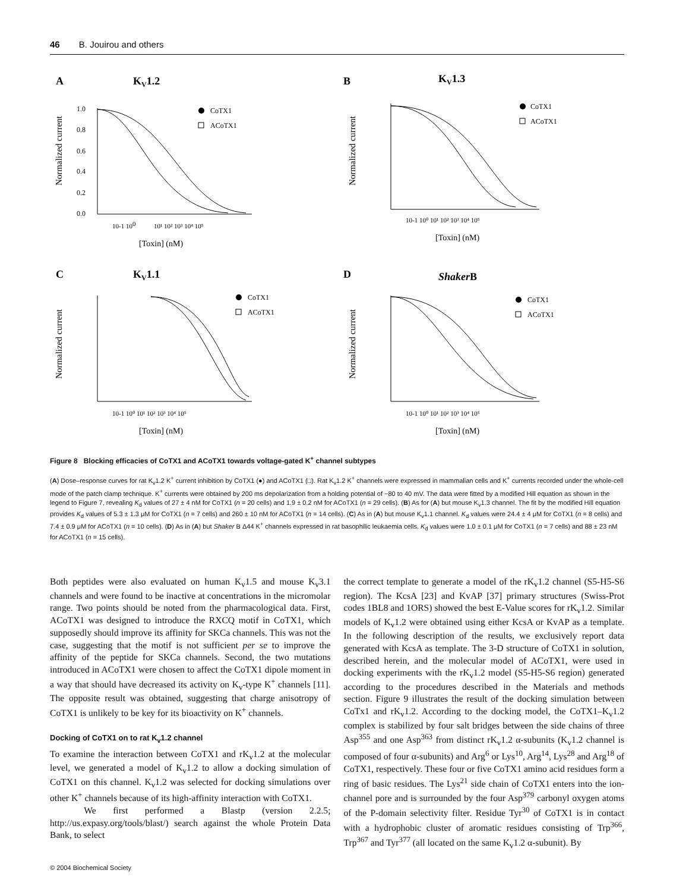46 B. Jouirou and others
A
KV1.2
Normalized current
1.0
0.8
0.6
0.4
0.2
0.0
10-1 100
10¹ 10² 10³ 10⁴ 10⁵
[Toxin] (nM)
CoTX1
ACoTX1
B
KV1.3
Normalized current
10-1 10⁰ 10¹ 10² 10³ 10⁴ 10⁵
[Toxin] (nM)
CoTX1
ACoTX1
C
KV1.1
Normalized current
10-1 10⁰ 10¹ 10² 10³ 10⁴ 10⁵
[Toxin] (nM)
CoTX1
ACoTX1
D
ShakerB
Normalized current
10-1 10⁰ 10¹ 10² 10³ 10⁴ 10⁵
[Toxin] (nM)
CoTX1
ACoTX1
Figure 8 Blocking efficacies of CoTX1 and ACoTX1 towards voltage-gated K<sup>+</sup> channel subtypes
(A) Dose–response curves for rat K<sub>v</sub>1.2 K<sup>+</sup> current inhibition by CoTX1 (●) and ACoTX1 (□). Rat K<sub>v</sub>1.2 K<sup>+</sup> channels were expressed in mammalian cells and K<sup>+</sup> currents recorded under the whole-cell mode of the patch clamp technique. K<sup>+</sup> currents were obtained by 200 ms depolarization from a holding potential of −80 to 40 mV. The data were fitted by a modified Hill equation as shown in the legend to Figure 7, revealing K<sub>d</sub> values of 27 ± 4 nM for CoTX1 (n = 20 cells) and 1.9 ± 0.2 nM for ACoTX1 (n = 29 cells). (B) As for (A) but mouse K<sub>v</sub>1.3 channel. The fit by the modified Hill equation provides K<sub>d</sub> values of 5.3 ± 1.3 μM for CoTX1 (n = 7 cells) and 260 ± 10 nM for ACoTX1 (n = 14 cells). (C) As in (A) but mouse K<sub>v</sub>1.1 channel. K<sub>d</sub> values were 24.4 ± 4 μM for CoTX1 (n = 8 cells) and 7.4 ± 0.9 μM for ACoTX1 (n = 10 cells). (D) As in (A) but Shaker B Δ44 K<sup>+</sup> channels expressed in rat basophilic leukaemia cells. K<sub>d</sub> values were 1.0 ± 0.1 μM for CoTX1 (n = 7 cells) and 88 ± 23 nM for ACoTX1 (n = 15 cells).
Both peptides were also evaluated on human K<sub>v</sub>1.5 and mouse K<sub>v</sub>3.1 channels and were found to be inactive at concentrations in the micromolar range. Two points should be noted from the pharmacological data. First, ACoTX1 was designed to introduce the RXCQ motif in CoTX1, which supposedly should improve its affinity for SKCa channels. This was not the case, suggesting that the motif is not sufficient per se to improve the affinity of the peptide for SKCa channels. Second, the two mutations introduced in ACoTX1 were chosen to affect the CoTX1 dipole moment in a way that should have decreased its activity on K<sub>v</sub>-type K<sup>+</sup> channels [11]. The opposite result was obtained, suggesting that charge anisotropy of CoTX1 is unlikely to be key for its bioactivity on K<sup>+</sup> channels.
Docking of CoTX1 on to rat K<sub>v</sub>1.2 channel
To examine the interaction between CoTX1 and rK<sub>v</sub>1.2 at the molecular level, we generated a model of K<sub>v</sub>1.2 to allow a docking simulation of CoTX1 on this channel. K<sub>v</sub>1.2 was selected for docking simulations over other K<sup>+</sup> channels because of its high-affinity interaction with CoTX1.
We first performed a Blastp (version 2.2.5; http://us.expasy.org/tools/blast/) search against the whole Protein Data Bank, to select
the correct template to generate a model of the rK<sub>v</sub>1.2 channel (S5-H5-S6 region). The KcsA [23] and KvAP [37] primary structures (Swiss-Prot codes 1BL8 and 1ORS) showed the best E-Value scores for rK<sub>v</sub>1.2. Similar models of K<sub>v</sub>1.2 were obtained using either KcsA or KvAP as a template. In the following description of the results, we exclusively report data generated with KcsA as template. The 3-D structure of CoTX1 in solution, described herein, and the molecular model of ACoTX1, were used in docking experiments with the rK<sub>v</sub>1.2 model (S5-H5-S6 region) generated according to the procedures described in the Materials and methods section. Figure 9 illustrates the result of the docking simulation between CoTx1 and rK<sub>v</sub>1.2. According to the docking model, the CoTX1–K<sub>v</sub>1.2 complex is stabilized by four salt bridges between the side chains of three Asp<sup>355</sup> and one Asp<sup>363</sup> from distinct rK<sub>v</sub>1.2 α-subunits (K<sub>v</sub>1.2 channel is composed of four α-subunits) and Arg<sup>6</sup> or Lys<sup>10</sup>, Arg<sup>14</sup>, Lys<sup>28</sup> and Arg<sup>18</sup> of CoTX1, respectively. These four or five CoTX1 amino acid residues form a ring of basic residues. The Lys<sup>21</sup> side chain of CoTX1 enters into the ion-channel pore and is surrounded by the four Asp<sup>379</sup> carbonyl oxygen atoms of the P-domain selectivity filter. Residue Tyr<sup>30</sup> of CoTX1 is in contact with a hydrophobic cluster of aromatic residues consisting of Trp<sup>366</sup>, Trp<sup>367</sup> and Tyr<sup>377</sup> (all located on the same K<sub>v</sub>1.2 α-subunit). By
© 2004 Biochemical Society